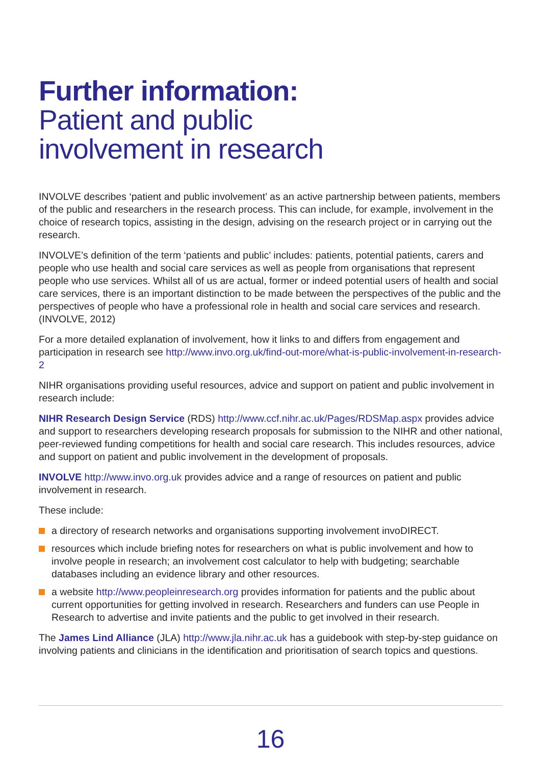Further information:
Patient and public
involvement in research
INVOLVE describes ‘patient and public involvement’ as an active partnership between patients, members of the public and researchers in the research process. This can include, for example, involvement in the choice of research topics, assisting in the design, advising on the research project or in carrying out the research.
INVOLVE’s definition of the term ‘patients and public’ includes: patients, potential patients, carers and people who use health and social care services as well as people from organisations that represent people who use services. Whilst all of us are actual, former or indeed potential users of health and social care services, there is an important distinction to be made between the perspectives of the public and the perspectives of people who have a professional role in health and social care services and research. (INVOLVE, 2012)
For a more detailed explanation of involvement, how it links to and differs from engagement and participation in research see http://www.invo.org.uk/find-out-more/what-is-public-involvement-in-research-2
NIHR organisations providing useful resources, advice and support on patient and public involvement in research include:
NIHR Research Design Service (RDS) http://www.ccf.nihr.ac.uk/Pages/RDSMap.aspx provides advice and support to researchers developing research proposals for submission to the NIHR and other national, peer-reviewed funding competitions for health and social care research. This includes resources, advice and support on patient and public involvement in the development of proposals.
INVOLVE http://www.invo.org.uk provides advice and a range of resources on patient and public involvement in research.
These include:
a directory of research networks and organisations supporting involvement invoDIRECT.
resources which include briefing notes for researchers on what is public involvement and how to involve people in research; an involvement cost calculator to help with budgeting; searchable databases including an evidence library and other resources.
a website http://www.peopleinresearch.org provides information for patients and the public about current opportunities for getting involved in research. Researchers and funders can use People in Research to advertise and invite patients and the public to get involved in their research.
The James Lind Alliance (JLA) http://www.jla.nihr.ac.uk has a guidebook with step-by-step guidance on involving patients and clinicians in the identification and prioritisation of search topics and questions.
16